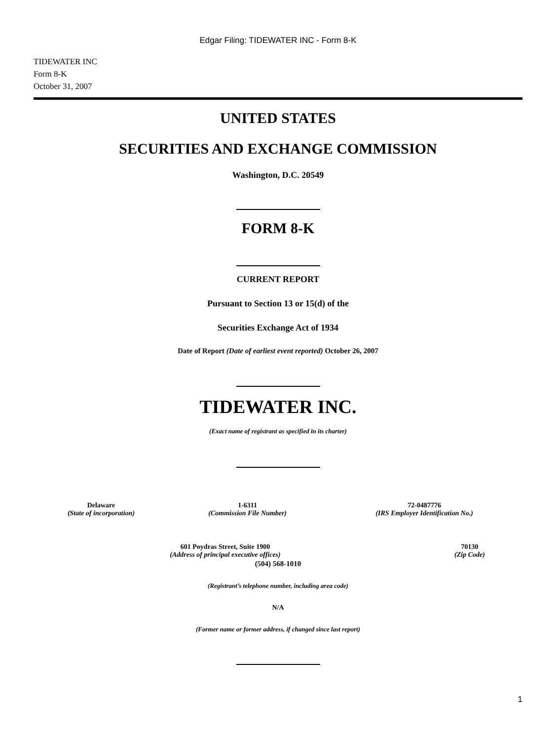Edgar Filing: TIDEWATER INC - Form 8-K
TIDEWATER INC
Form 8-K
October 31, 2007
UNITED STATES
SECURITIES AND EXCHANGE COMMISSION
Washington, D.C. 20549
FORM 8-K
CURRENT REPORT
Pursuant to Section 13 or 15(d) of the
Securities Exchange Act of 1934
Date of Report (Date of earliest event reported) October 26, 2007
TIDEWATER INC.
(Exact name of registrant as specified in its charter)
| Delaware (State of incorporation) | 1-6311 (Commission File Number) | 72-0487776 (IRS Employer Identification No.) |
| 601 Poydras Street, Suite 1900 (Address of principal executive offices) | 70130 (Zip Code) |
(504) 568-1010
(Registrant’s telephone number, including area code)
N/A
(Former name or former address, if changed since last report)
1